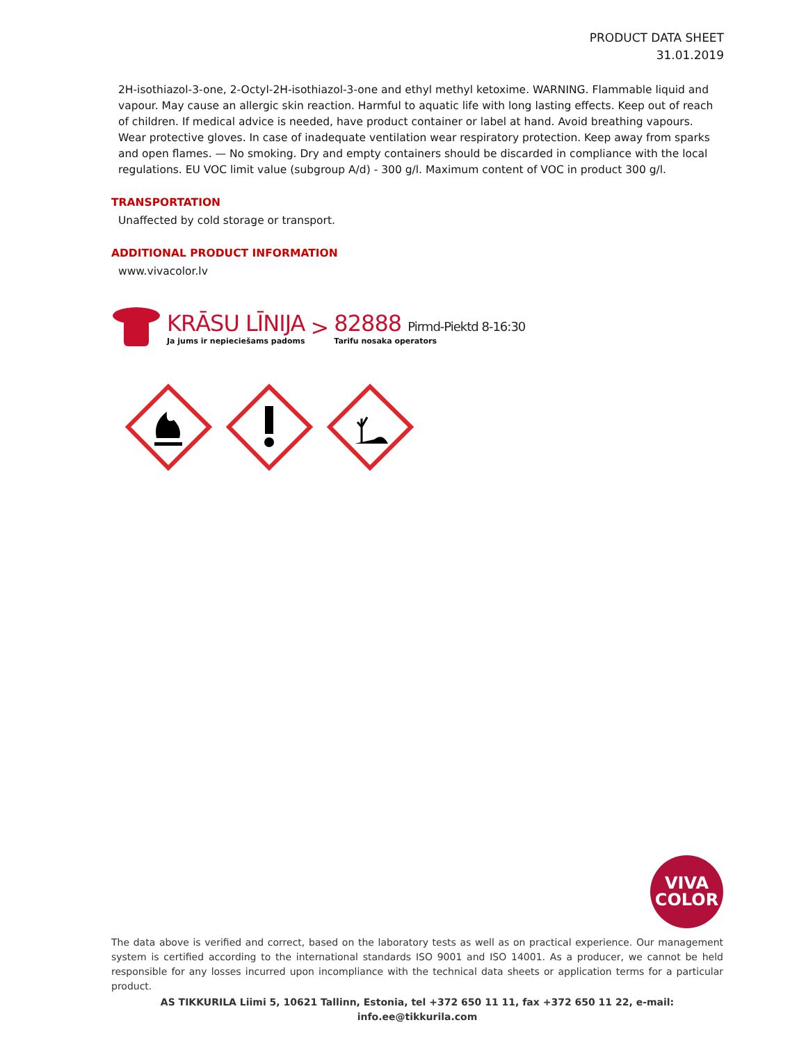PRODUCT DATA SHEET
31.01.2019
2H-isothiazol-3-one, 2-Octyl-2H-isothiazol-3-one and ethyl methyl ketoxime. WARNING. Flammable liquid and vapour. May cause an allergic skin reaction. Harmful to aquatic life with long lasting effects. Keep out of reach of children. If medical advice is needed, have product container or label at hand. Avoid breathing vapours. Wear protective gloves. In case of inadequate ventilation wear respiratory protection. Keep away from sparks and open flames. — No smoking. Dry and empty containers should be discarded in compliance with the local regulations. EU VOC limit value (subgroup A/d) - 300 g/l. Maximum content of VOC in product 300 g/l.
TRANSPORTATION
Unaffected by cold storage or transport.
ADDITIONAL PRODUCT INFORMATION
www.vivacolor.lv
KRĀSU LĪNIJA
Ja jums ir nepieciešams padoms
>
82888 Pirmd-Piektd 8-16:30
Tarifu nosaka operators
VIVA
COLOR
The data above is verified and correct, based on the laboratory tests as well as on practical experience. Our management system is certified according to the international standards ISO 9001 and ISO 14001. As a producer, we cannot be held responsible for any losses incurred upon incompliance with the technical data sheets or application terms for a particular product.
AS TIKKURILA Liimi 5, 10621 Tallinn, Estonia, tel +372 650 11 11, fax +372 650 11 22, e-mail: info.ee@tikkurila.com